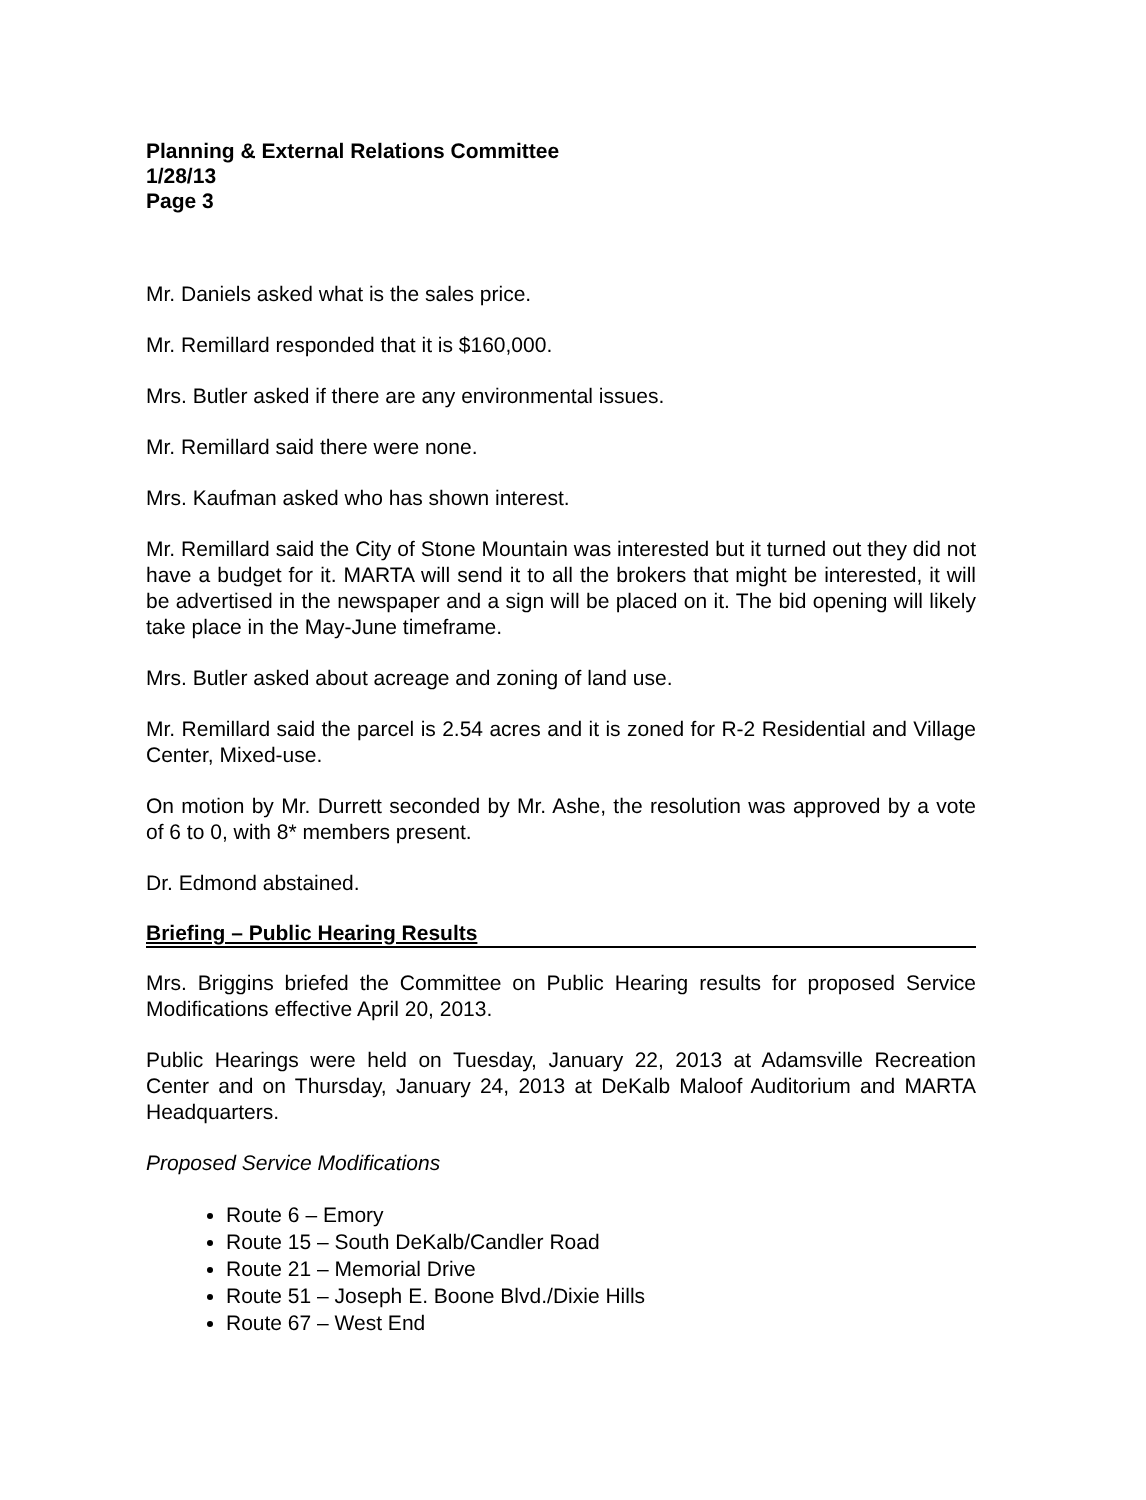Planning & External Relations Committee
1/28/13
Page 3
Mr. Daniels asked what is the sales price.
Mr. Remillard responded that it is $160,000.
Mrs. Butler asked if there are any environmental issues.
Mr. Remillard said there were none.
Mrs. Kaufman asked who has shown interest.
Mr. Remillard said the City of Stone Mountain was interested but it turned out they did not have a budget for it. MARTA will send it to all the brokers that might be interested, it will be advertised in the newspaper and a sign will be placed on it. The bid opening will likely take place in the May-June timeframe.
Mrs. Butler asked about acreage and zoning of land use.
Mr. Remillard said the parcel is 2.54 acres and it is zoned for R-2 Residential and Village Center, Mixed-use.
On motion by Mr. Durrett seconded by Mr. Ashe, the resolution was approved by a vote of 6 to 0, with 8* members present.
Dr. Edmond abstained.
Briefing – Public Hearing Results
Mrs. Briggins briefed the Committee on Public Hearing results for proposed Service Modifications effective April 20, 2013.
Public Hearings were held on Tuesday, January 22, 2013 at Adamsville Recreation Center and on Thursday, January 24, 2013 at DeKalb Maloof Auditorium and MARTA Headquarters.
Proposed Service Modifications
Route 6 – Emory
Route 15 – South DeKalb/Candler Road
Route 21 – Memorial Drive
Route 51 – Joseph E. Boone Blvd./Dixie Hills
Route 67 – West End